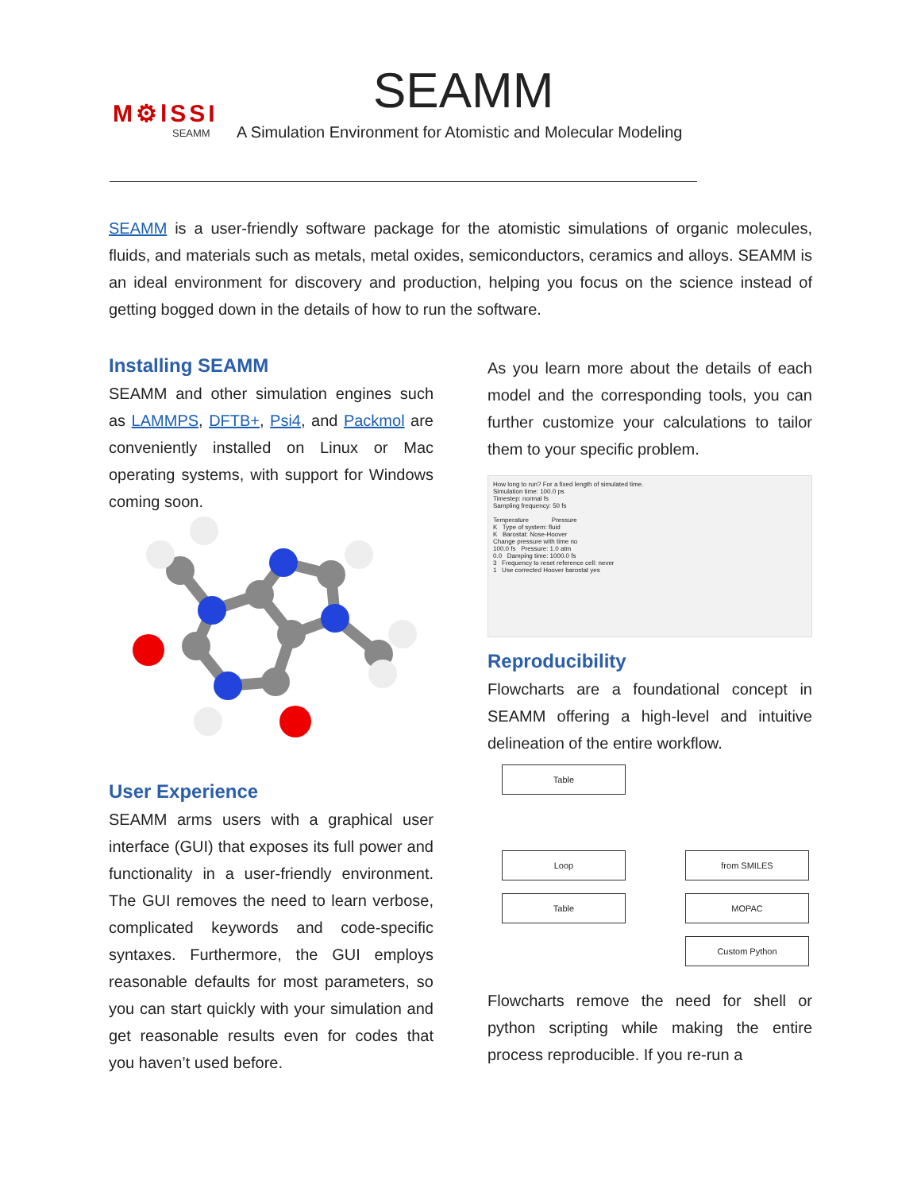M⚙lSSI
SEAMM
SEAMM
A Simulation Environment for Atomistic and Molecular Modeling
SEAMM is a user-friendly software package for the atomistic simulations of organic molecules, fluids, and materials such as metals, metal oxides, semiconductors, ceramics and alloys. SEAMM is an ideal environment for discovery and production, helping you focus on the science instead of getting bogged down in the details of how to run the software.
Installing SEAMM
SEAMM and other simulation engines such as LAMMPS, DFTB+, Psi4, and Packmol are conveniently installed on Linux or Mac operating systems, with support for Windows coming soon.
User Experience
SEAMM arms users with a graphical user interface (GUI) that exposes its full power and functionality in a user-friendly environment. The GUI removes the need to learn verbose, complicated keywords and code-specific syntaxes. Furthermore, the GUI employs reasonable defaults for most parameters, so you can start quickly with your simulation and get reasonable results even for codes that you haven’t used before.
As you learn more about the details of each model and the corresponding tools, you can further customize your calculations to tailor them to your specific problem.
How long to run? For a fixed length of simulated time.
Simulation time: 100.0 ps
Timestep: normal fs
Sampling frequency: 50 fs
Temperature Pressure
K Type of system: fluid
K Barostat: Nose-Hoover
Change pressure with time no
100.0 fs Pressure: 1.0 atm
0.0 Damping time: 1000.0 fs
3 Frequency to reset reference cell: never
1 Use corrected Hoover barostat yes
Reproducibility
Flowcharts are a foundational concept in SEAMM offering a high-level and intuitive delineation of the entire workflow.
Table
Loop
Table
from SMILES
MOPAC
Custom Python
Flowcharts remove the need for shell or python scripting while making the entire process reproducible. If you re-run a